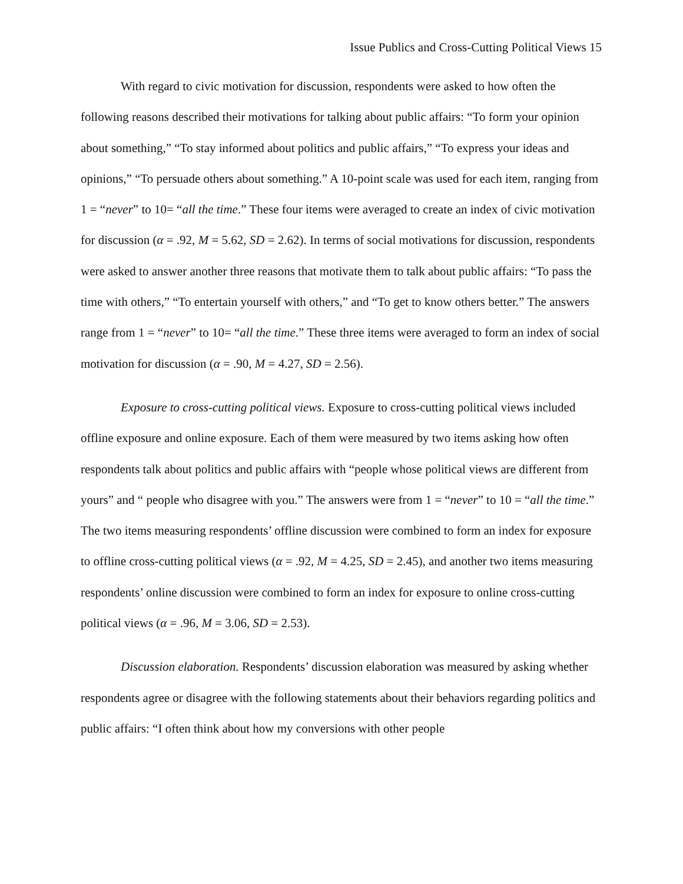Issue Publics and Cross-Cutting Political Views 15
With regard to civic motivation for discussion, respondents were asked to how often the following reasons described their motivations for talking about public affairs: “To form your opinion about something,” “To stay informed about politics and public affairs,” “To express your ideas and opinions,” “To persuade others about something.” A 10-point scale was used for each item, ranging from 1 = “never” to 10= “all the time.” These four items were averaged to create an index of civic motivation for discussion (α = .92, M = 5.62, SD = 2.62). In terms of social motivations for discussion, respondents were asked to answer another three reasons that motivate them to talk about public affairs: “To pass the time with others,” “To entertain yourself with others,” and “To get to know others better.” The answers range from 1 = “never” to 10= “all the time.” These three items were averaged to form an index of social motivation for discussion (α = .90, M = 4.27, SD = 2.56).
Exposure to cross-cutting political views. Exposure to cross-cutting political views included offline exposure and online exposure. Each of them were measured by two items asking how often respondents talk about politics and public affairs with “people whose political views are different from yours” and “ people who disagree with you.” The answers were from 1 = “never” to 10 = “all the time.” The two items measuring respondents’ offline discussion were combined to form an index for exposure to offline cross-cutting political views (α = .92, M = 4.25, SD = 2.45), and another two items measuring respondents’ online discussion were combined to form an index for exposure to online cross-cutting political views (α = .96, M = 3.06, SD = 2.53).
Discussion elaboration. Respondents’ discussion elaboration was measured by asking whether respondents agree or disagree with the following statements about their behaviors regarding politics and public affairs: “I often think about how my conversions with other people